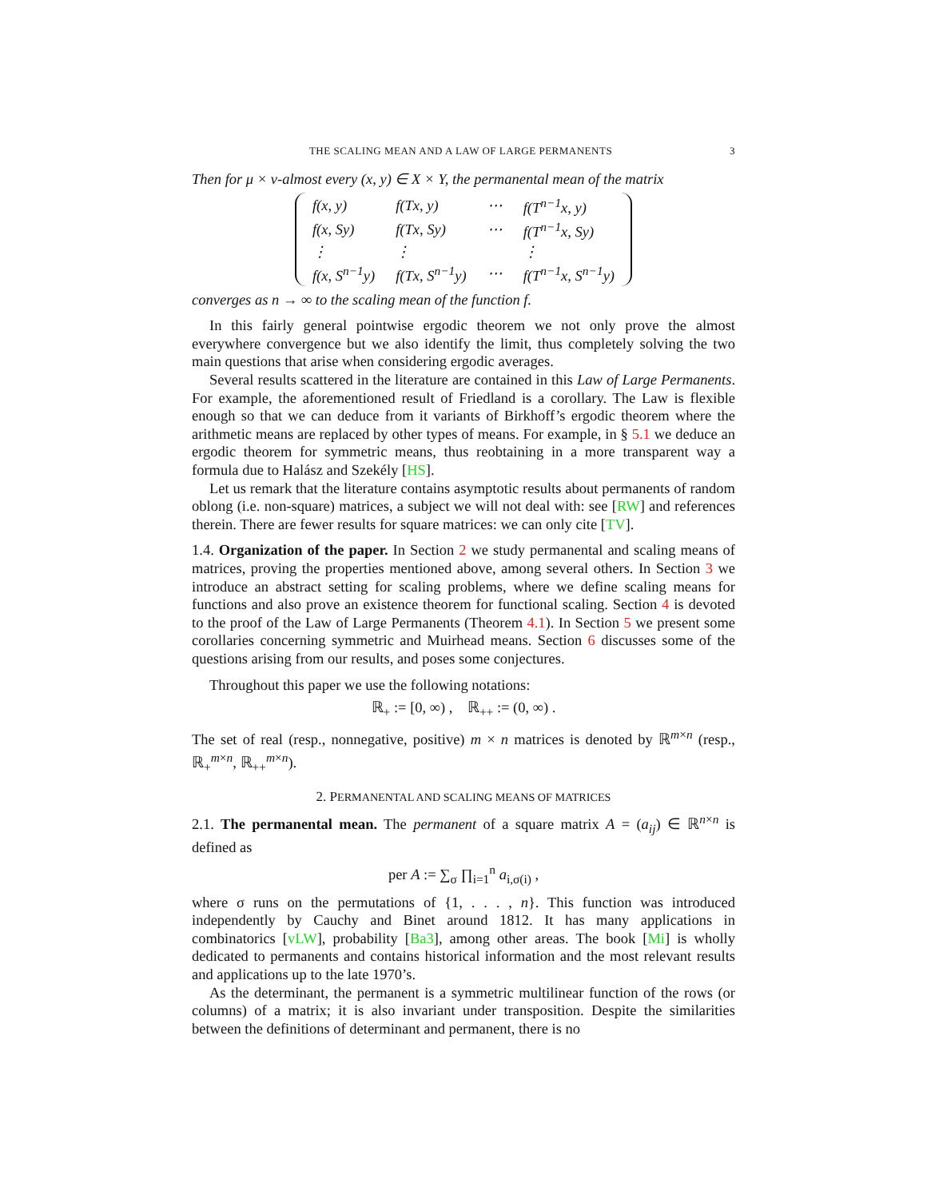THE SCALING MEAN AND A LAW OF LARGE PERMANENTS 3
Then for μ × ν-almost every (x, y) ∈ X × Y, the permanental mean of the matrix
| f(x, y) | f(Tx, y) | ⋯ | f(T<sup>n−1</sup>x, y) |
| f(x, Sy) | f(Tx, Sy) | ⋯ | f(T<sup>n−1</sup>x, Sy) |
| ⋮ | ⋮ | | ⋮ |
| f(x, S<sup>n−1</sup>y) | f(Tx, S<sup>n−1</sup>y) | ⋯ | f(T<sup>n−1</sup>x, S<sup>n−1</sup>y) |
converges as n → ∞ to the scaling mean of the function f.
In this fairly general pointwise ergodic theorem we not only prove the almost everywhere convergence but we also identify the limit, thus completely solving the two main questions that arise when considering ergodic averages.
Several results scattered in the literature are contained in this Law of Large Permanents. For example, the aforementioned result of Friedland is a corollary. The Law is flexible enough so that we can deduce from it variants of Birkhoff’s ergodic theorem where the arithmetic means are replaced by other types of means. For example, in § 5.1 we deduce an ergodic theorem for symmetric means, thus reobtaining in a more transparent way a formula due to Halász and Szekély [HS].
Let us remark that the literature contains asymptotic results about permanents of random oblong (i.e. non-square) matrices, a subject we will not deal with: see [RW] and references therein. There are fewer results for square matrices: we can only cite [TV].
1.4. Organization of the paper. In Section 2 we study permanental and scaling means of matrices, proving the properties mentioned above, among several others. In Section 3 we introduce an abstract setting for scaling problems, where we define scaling means for functions and also prove an existence theorem for functional scaling. Section 4 is devoted to the proof of the Law of Large Permanents (Theorem 4.1). In Section 5 we present some corollaries concerning symmetric and Muirhead means. Section 6 discusses some of the questions arising from our results, and poses some conjectures.
Throughout this paper we use the following notations:
ℝ<sub>+</sub> := [0, ∞) , ℝ<sub>++</sub> := (0, ∞) .
The set of real (resp., nonnegative, positive) m × n matrices is denoted by ℝ<sup>m×n</sup> (resp., ℝ<sub>+</sub><sup>m×n</sup>, ℝ<sub>++</sub><sup>m×n</sup>).
2. PERMANENTAL AND SCALING MEANS OF MATRICES
2.1. The permanental mean. The permanent of a square matrix A = (a<sub>ij</sub>) ∈ ℝ<sup>n×n</sup> is defined as
per A := ∑<sub>σ</sub> ∏<sub>i=1</sub><sup>n</sup> a<sub>i,σ(i)</sub> ,
where σ runs on the permutations of {1, . . . , n}. This function was introduced independently by Cauchy and Binet around 1812. It has many applications in combinatorics [vLW], probability [Ba3], among other areas. The book [Mi] is wholly dedicated to permanents and contains historical information and the most relevant results and applications up to the late 1970’s.
As the determinant, the permanent is a symmetric multilinear function of the rows (or columns) of a matrix; it is also invariant under transposition. Despite the similarities between the definitions of determinant and permanent, there is no